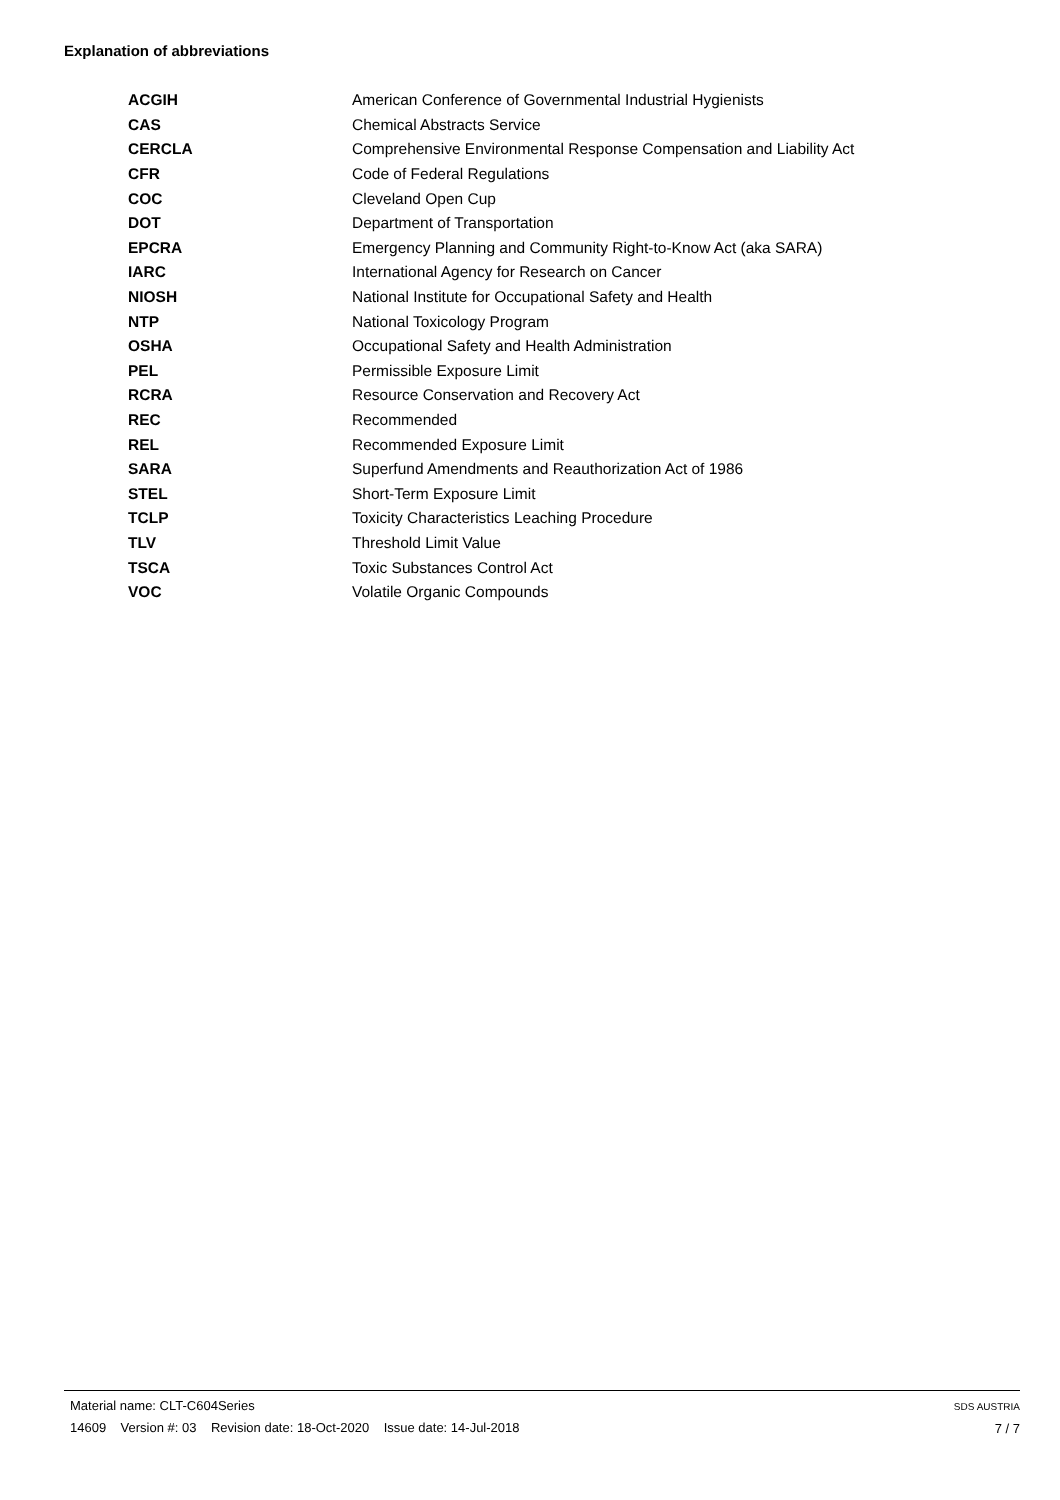Explanation of abbreviations
| ACGIH | American Conference of Governmental Industrial Hygienists |
| CAS | Chemical Abstracts Service |
| CERCLA | Comprehensive Environmental Response Compensation and Liability Act |
| CFR | Code of Federal Regulations |
| COC | Cleveland Open Cup |
| DOT | Department of Transportation |
| EPCRA | Emergency Planning and Community Right-to-Know Act (aka SARA) |
| IARC | International Agency for Research on Cancer |
| NIOSH | National Institute for Occupational Safety and Health |
| NTP | National Toxicology Program |
| OSHA | Occupational Safety and Health Administration |
| PEL | Permissible Exposure Limit |
| RCRA | Resource Conservation and Recovery Act |
| REC | Recommended |
| REL | Recommended Exposure Limit |
| SARA | Superfund Amendments and Reauthorization Act of 1986 |
| STEL | Short-Term Exposure Limit |
| TCLP | Toxicity Characteristics Leaching Procedure |
| TLV | Threshold Limit Value |
| TSCA | Toxic Substances Control Act |
| VOC | Volatile Organic Compounds |
Material name: CLT-C604Series
14609 Version #: 03 Revision date: 18-Oct-2020 Issue date: 14-Jul-2018
SDS AUSTRIA
7 / 7